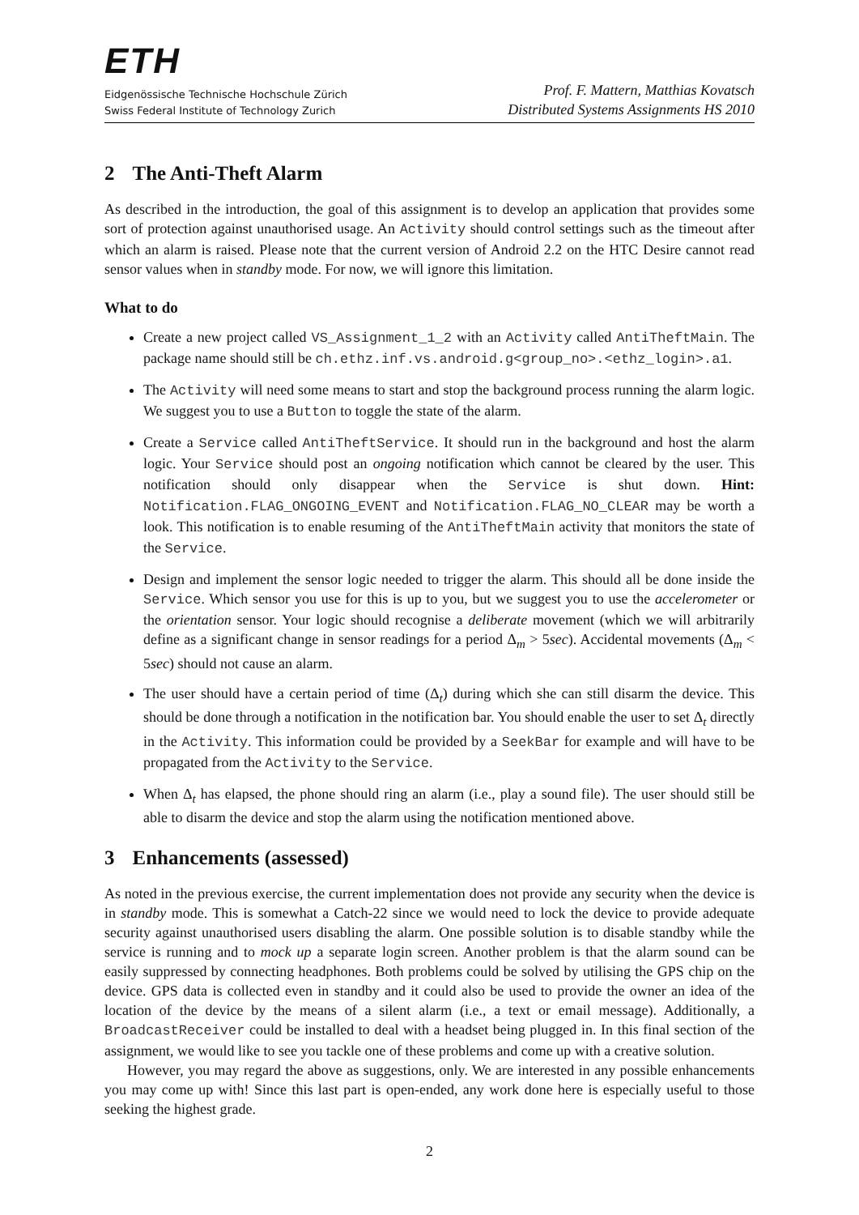ETH
Eidgenössische Technische Hochschule Zürich
Swiss Federal Institute of Technology Zurich
Prof. F. Mattern, Matthias Kovatsch
Distributed Systems Assignments HS 2010
2 The Anti-Theft Alarm
As described in the introduction, the goal of this assignment is to develop an application that provides some sort of protection against unauthorised usage. An Activity should control settings such as the timeout after which an alarm is raised. Please note that the current version of Android 2.2 on the HTC Desire cannot read sensor values when in standby mode. For now, we will ignore this limitation.
What to do
Create a new project called VS_Assignment_1_2 with an Activity called AntiTheftMain. The package name should still be ch.ethz.inf.vs.android.g<group_no>.<ethz_login>.a1.
The Activity will need some means to start and stop the background process running the alarm logic. We suggest you to use a Button to toggle the state of the alarm.
Create a Service called AntiTheftService. It should run in the background and host the alarm logic. Your Service should post an ongoing notification which cannot be cleared by the user. This notification should only disappear when the Service is shut down. Hint: Notification.FLAG_ONGOING_EVENT and Notification.FLAG_NO_CLEAR may be worth a look. This notification is to enable resuming of the AntiTheftMain activity that monitors the state of the Service.
Design and implement the sensor logic needed to trigger the alarm. This should all be done inside the Service. Which sensor you use for this is up to you, but we suggest you to use the accelerometer or the orientation sensor. Your logic should recognise a deliberate movement (which we will arbitrarily define as a significant change in sensor readings for a period Δ<sub>m</sub> > 5sec). Accidental movements (Δ<sub>m</sub> < 5sec) should not cause an alarm.
The user should have a certain period of time (Δ<sub>t</sub>) during which she can still disarm the device. This should be done through a notification in the notification bar. You should enable the user to set Δ<sub>t</sub> directly in the Activity. This information could be provided by a SeekBar for example and will have to be propagated from the Activity to the Service.
When Δ<sub>t</sub> has elapsed, the phone should ring an alarm (i.e., play a sound file). The user should still be able to disarm the device and stop the alarm using the notification mentioned above.
3 Enhancements (assessed)
As noted in the previous exercise, the current implementation does not provide any security when the device is in standby mode. This is somewhat a Catch-22 since we would need to lock the device to provide adequate security against unauthorised users disabling the alarm. One possible solution is to disable standby while the service is running and to mock up a separate login screen. Another problem is that the alarm sound can be easily suppressed by connecting headphones. Both problems could be solved by utilising the GPS chip on the device. GPS data is collected even in standby and it could also be used to provide the owner an idea of the location of the device by the means of a silent alarm (i.e., a text or email message). Additionally, a BroadcastReceiver could be installed to deal with a headset being plugged in. In this final section of the assignment, we would like to see you tackle one of these problems and come up with a creative solution.
However, you may regard the above as suggestions, only. We are interested in any possible enhancements you may come up with! Since this last part is open-ended, any work done here is especially useful to those seeking the highest grade.
2